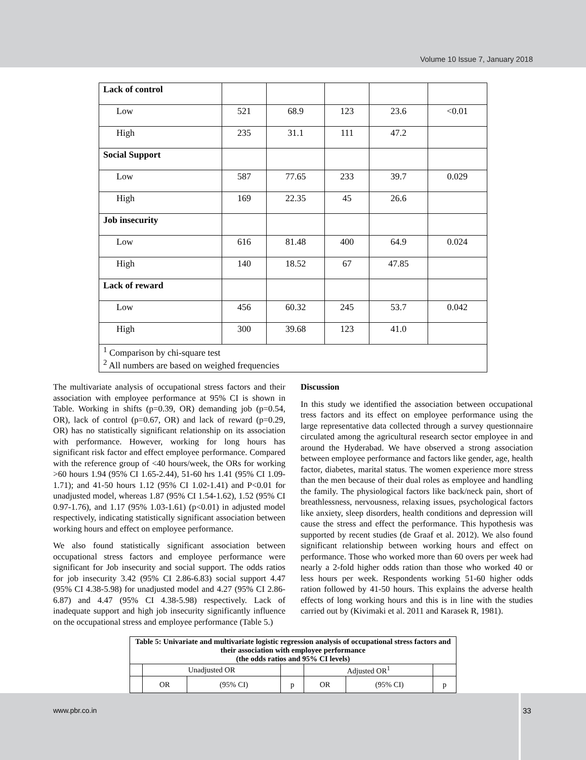Volume 10 Issue 7, January 2018
| Lack of control | | | | | |
| Low | 521 | 68.9 | 123 | 23.6 | <0.01 |
| High | 235 | 31.1 | 111 | 47.2 | |
| Social Support | | | | | |
| Low | 587 | 77.65 | 233 | 39.7 | 0.029 |
| High | 169 | 22.35 | 45 | 26.6 | |
| Job insecurity | | | | | |
| Low | 616 | 81.48 | 400 | 64.9 | 0.024 |
| High | 140 | 18.52 | 67 | 47.85 | |
| Lack of reward | | | | | |
| Low | 456 | 60.32 | 245 | 53.7 | 0.042 |
| High | 300 | 39.68 | 123 | 41.0 | |
| <sup>1</sup> Comparison by chi-square test <sup>2</sup> All numbers are based on weighed frequencies | | | | | |
The multivariate analysis of occupational stress factors and their association with employee performance at 95% CI is shown in Table. Working in shifts (p=0.39, OR) demanding job (p=0.54, OR), lack of control (p=0.67, OR) and lack of reward (p=0.29, OR) has no statistically significant relationship on its association with performance. However, working for long hours has significant risk factor and effect employee performance. Compared with the reference group of <40 hours/week, the ORs for working >60 hours 1.94 (95% CI 1.65-2.44), 51-60 hrs 1.41 (95% CI 1.09-1.71); and 41-50 hours 1.12 (95% CI 1.02-1.41) and P<0.01 for unadjusted model, whereas 1.87 (95% CI 1.54-1.62), 1.52 (95% CI 0.97-1.76), and 1.17 (95% 1.03-1.61) (p<0.01) in adjusted model respectively, indicating statistically significant association between working hours and effect on employee performance.
We also found statistically significant association between occupational stress factors and employee performance were significant for Job insecurity and social support. The odds ratios for job insecurity 3.42 (95% CI 2.86-6.83) social support 4.47 (95% CI 4.38-5.98) for unadjusted model and 4.27 (95% CI 2.86-6.87) and 4.47 (95% CI 4.38-5.98) respectively. Lack of inadequate support and high job insecurity significantly influence on the occupational stress and employee performance (Table 5.)
Discussion
In this study we identified the association between occupational tress factors and its effect on employee performance using the large representative data collected through a survey questionnaire circulated among the agricultural research sector employee in and around the Hyderabad. We have observed a strong association between employee performance and factors like gender, age, health factor, diabetes, marital status. The women experience more stress than the men because of their dual roles as employee and handling the family. The physiological factors like back/neck pain, short of breathlessness, nervousness, relaxing issues, psychological factors like anxiety, sleep disorders, health conditions and depression will cause the stress and effect the performance. This hypothesis was supported by recent studies (de Graaf et al. 2012). We also found significant relationship between working hours and effect on performance. Those who worked more than 60 overs per week had nearly a 2-fold higher odds ration than those who worked 40 or less hours per week. Respondents working 51-60 higher odds ration followed by 41-50 hours. This explains the adverse health effects of long working hours and this is in line with the studies carried out by (Kivimaki et al. 2011 and Karasek R, 1981).
| Table 5: Univariate and multivariate logistic regression analysis of occupational stress factors and their association with employee performance (the odds ratios and 95% CI levels) | | | | | | |
| | Unadjusted OR | | | Adjusted OR<sup>1</sup> | | |
| | OR | (95% CI) | p | OR | (95% CI) | p |
www.pbr.co.in 33